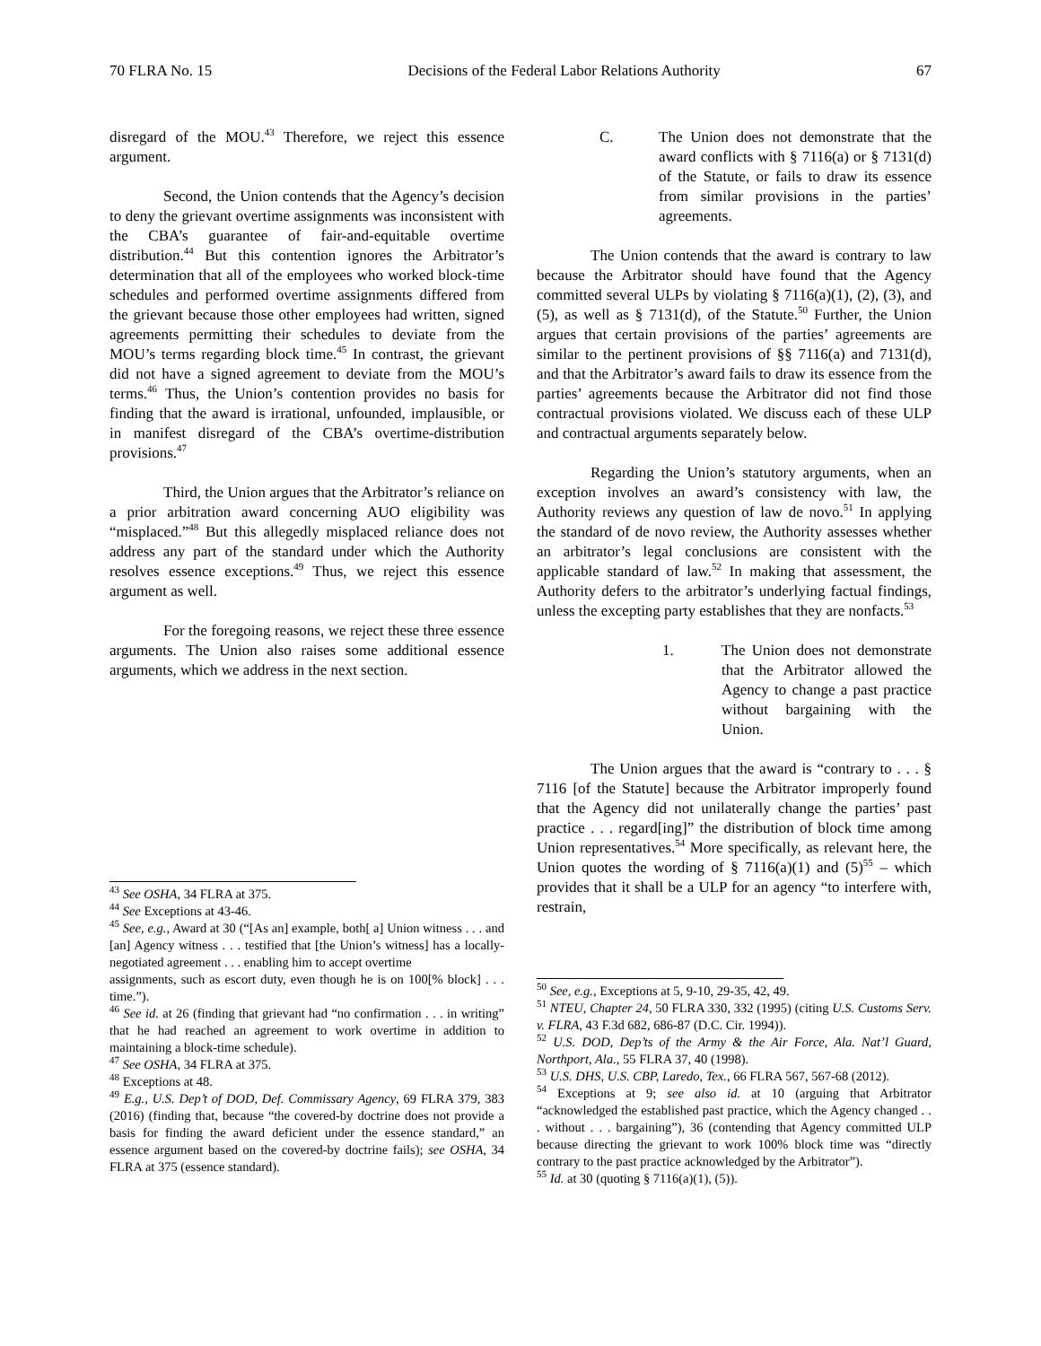70 FLRA No. 15 Decisions of the Federal Labor Relations Authority 67
disregard of the MOU.<sup>43</sup> Therefore, we reject this essence argument.
Second, the Union contends that the Agency’s decision to deny the grievant overtime assignments was inconsistent with the CBA’s guarantee of fair-and-equitable overtime distribution.<sup>44</sup> But this contention ignores the Arbitrator’s determination that all of the employees who worked block-time schedules and performed overtime assignments differed from the grievant because those other employees had written, signed agreements permitting their schedules to deviate from the MOU’s terms regarding block time.<sup>45</sup> In contrast, the grievant did not have a signed agreement to deviate from the MOU’s terms.<sup>46</sup> Thus, the Union’s contention provides no basis for finding that the award is irrational, unfounded, implausible, or in manifest disregard of the CBA’s overtime-distribution provisions.<sup>47</sup>
Third, the Union argues that the Arbitrator’s reliance on a prior arbitration award concerning AUO eligibility was “misplaced.”<sup>48</sup> But this allegedly misplaced reliance does not address any part of the standard under which the Authority resolves essence exceptions.<sup>49</sup> Thus, we reject this essence argument as well.
For the foregoing reasons, we reject these three essence arguments. The Union also raises some additional essence arguments, which we address in the next section.
<sup>43</sup> See OSHA, 34 FLRA at 375.
<sup>44</sup> See Exceptions at 43-46.
<sup>45</sup> See, e.g., Award at 30 (“[As an] example, both[ a] Union witness . . . and [an] Agency witness . . . testified that [the Union’s witness] has a locally-negotiated agreement . . . enabling him to accept overtime
assignments, such as escort duty, even though he is on 100[% block] . . . time.”).
<sup>46</sup> See id. at 26 (finding that grievant had “no confirmation . . . in writing” that he had reached an agreement to work overtime in addition to maintaining a block-time schedule).
<sup>47</sup> See OSHA, 34 FLRA at 375.
<sup>48</sup> Exceptions at 48.
<sup>49</sup> E.g., U.S. Dep’t of DOD, Def. Commissary Agency, 69 FLRA 379, 383 (2016) (finding that, because “the covered-by doctrine does not provide a basis for finding the award deficient under the essence standard,” an essence argument based on the covered-by doctrine fails); see OSHA, 34 FLRA at 375 (essence standard).
C. The Union does not demonstrate that the award conflicts with § 7116(a) or § 7131(d) of the Statute, or fails to draw its essence from similar provisions in the parties’ agreements.
The Union contends that the award is contrary to law because the Arbitrator should have found that the Agency committed several ULPs by violating § 7116(a)(1), (2), (3), and (5), as well as § 7131(d), of the Statute.<sup>50</sup> Further, the Union argues that certain provisions of the parties’ agreements are similar to the pertinent provisions of §§ 7116(a) and 7131(d), and that the Arbitrator’s award fails to draw its essence from the parties’ agreements because the Arbitrator did not find those contractual provisions violated. We discuss each of these ULP and contractual arguments separately below.
Regarding the Union’s statutory arguments, when an exception involves an award’s consistency with law, the Authority reviews any question of law de novo.<sup>51</sup> In applying the standard of de novo review, the Authority assesses whether an arbitrator’s legal conclusions are consistent with the applicable standard of law.<sup>52</sup> In making that assessment, the Authority defers to the arbitrator’s underlying factual findings, unless the excepting party establishes that they are nonfacts.<sup>53</sup>
1. The Union does not demonstrate that the Arbitrator allowed the Agency to change a past practice without bargaining with the Union.
The Union argues that the award is “contrary to . . . § 7116 [of the Statute] because the Arbitrator improperly found that the Agency did not unilaterally change the parties’ past practice . . . regard[ing]” the distribution of block time among Union representatives.<sup>54</sup> More specifically, as relevant here, the Union quotes the wording of § 7116(a)(1) and (5)<sup>55</sup> – which provides that it shall be a ULP for an agency “to interfere with, restrain,
<sup>50</sup> See, e.g., Exceptions at 5, 9-10, 29-35, 42, 49.
<sup>51</sup> NTEU, Chapter 24, 50 FLRA 330, 332 (1995) (citing U.S. Customs Serv. v. FLRA, 43 F.3d 682, 686-87 (D.C. Cir. 1994)).
<sup>52</sup> U.S. DOD, Dep’ts of the Army & the Air Force, Ala. Nat’l Guard, Northport, Ala., 55 FLRA 37, 40 (1998).
<sup>53</sup> U.S. DHS, U.S. CBP, Laredo, Tex., 66 FLRA 567, 567-68 (2012).
<sup>54</sup> Exceptions at 9; see also id. at 10 (arguing that Arbitrator “acknowledged the established past practice, which the Agency changed . . . without . . . bargaining”), 36 (contending that Agency committed ULP because directing the grievant to work 100% block time was “directly contrary to the past practice acknowledged by the Arbitrator”).
<sup>55</sup> Id. at 30 (quoting § 7116(a)(1), (5)).